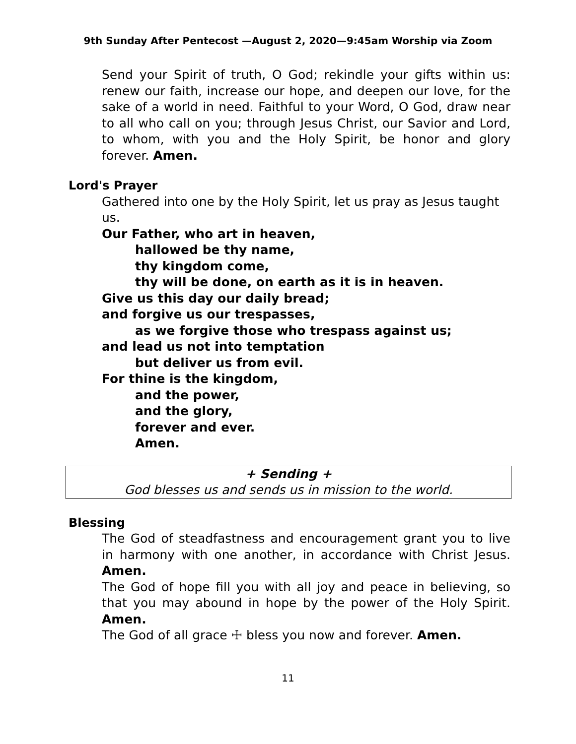9th Sunday After Pentecost —August 2, 2020—9:45am Worship via Zoom
Send your Spirit of truth, O God; rekindle your gifts within us: renew our faith, increase our hope, and deepen our love, for the sake of a world in need. Faithful to your Word, O God, draw near to all who call on you; through Jesus Christ, our Savior and Lord, to whom, with you and the Holy Spirit, be honor and glory forever. Amen.
Lord's Prayer
Gathered into one by the Holy Spirit, let us pray as Jesus taught us.
Our Father, who art in heaven,
hallowed be thy name,
thy kingdom come,
thy will be done, on earth as it is in heaven.
Give us this day our daily bread;
and forgive us our trespasses,
as we forgive those who trespass against us;
and lead us not into temptation
but deliver us from evil.
For thine is the kingdom,
and the power,
and the glory,
forever and ever.
Amen.
+ Sending +
God blesses us and sends us in mission to the world.
Blessing
The God of steadfastness and encouragement grant you to live in harmony with one another, in accordance with Christ Jesus. Amen.
The God of hope fill you with all joy and peace in believing, so that you may abound in hope by the power of the Holy Spirit. Amen.
The God of all grace ☩ bless you now and forever. Amen.
11